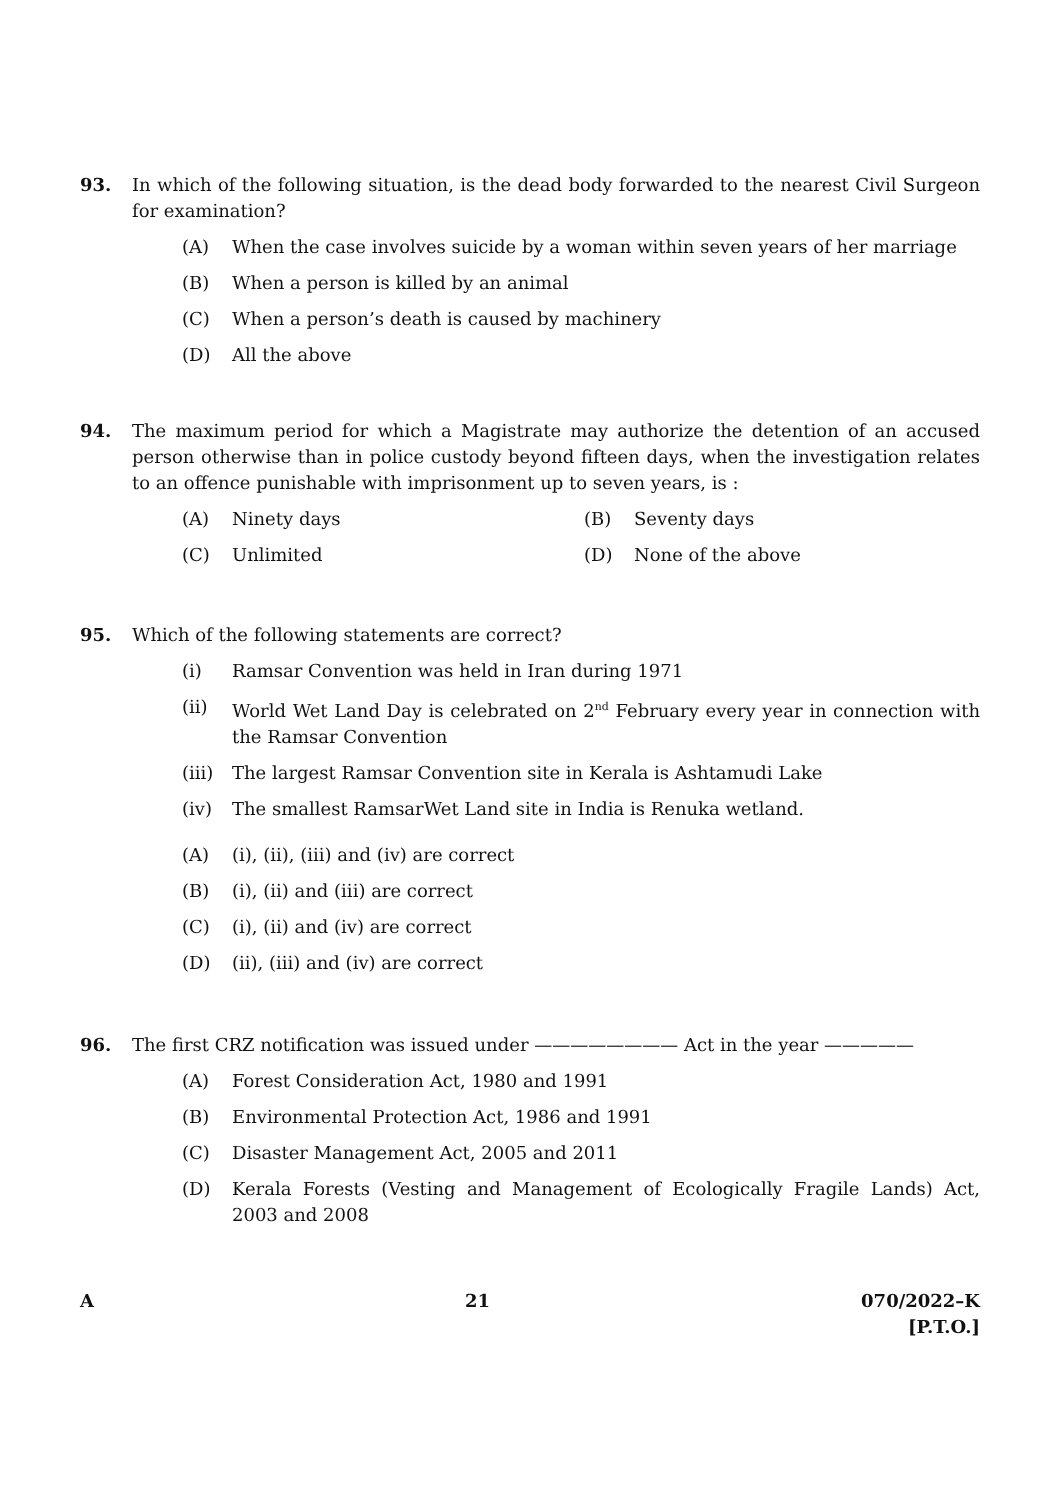93. In which of the following situation, is the dead body forwarded to the nearest Civil Surgeon for examination?
(A) When the case involves suicide by a woman within seven years of her marriage
(B) When a person is killed by an animal
(C) When a person’s death is caused by machinery
(D) All the above
94. The maximum period for which a Magistrate may authorize the detention of an accused person otherwise than in police custody beyond fifteen days, when the investigation relates to an offence punishable with imprisonment up to seven years, is :
(A) Ninety days (B) Seventy days
(C) Unlimited (D) None of the above
95. Which of the following statements are correct?
(i) Ramsar Convention was held in Iran during 1971
(ii) World Wet Land Day is celebrated on 2<sup>nd</sup> February every year in connection with the Ramsar Convention
(iii)
The largest Ramsar Convention site in Kerala is Ashtamudi Lake
(iv) The smallest RamsarWet Land site in India is Renuka wetland.
(A) (i), (ii), (iii) and (iv) are correct
(B) (i), (ii) and (iii) are correct
(C) (i), (ii) and (iv) are correct
(D) (ii), (iii) and (iv) are correct
96. The first CRZ notification was issued under ———————— Act in the year —————
(A) Forest Consideration Act, 1980 and 1991
(B) Environmental Protection Act, 1986 and 1991
(C) Disaster Management Act, 2005 and 2011
(D) Kerala Forests (Vesting and Management of Ecologically Fragile Lands) Act, 2003 and 2008
A 21 070/2022–K
[P.T.O.]